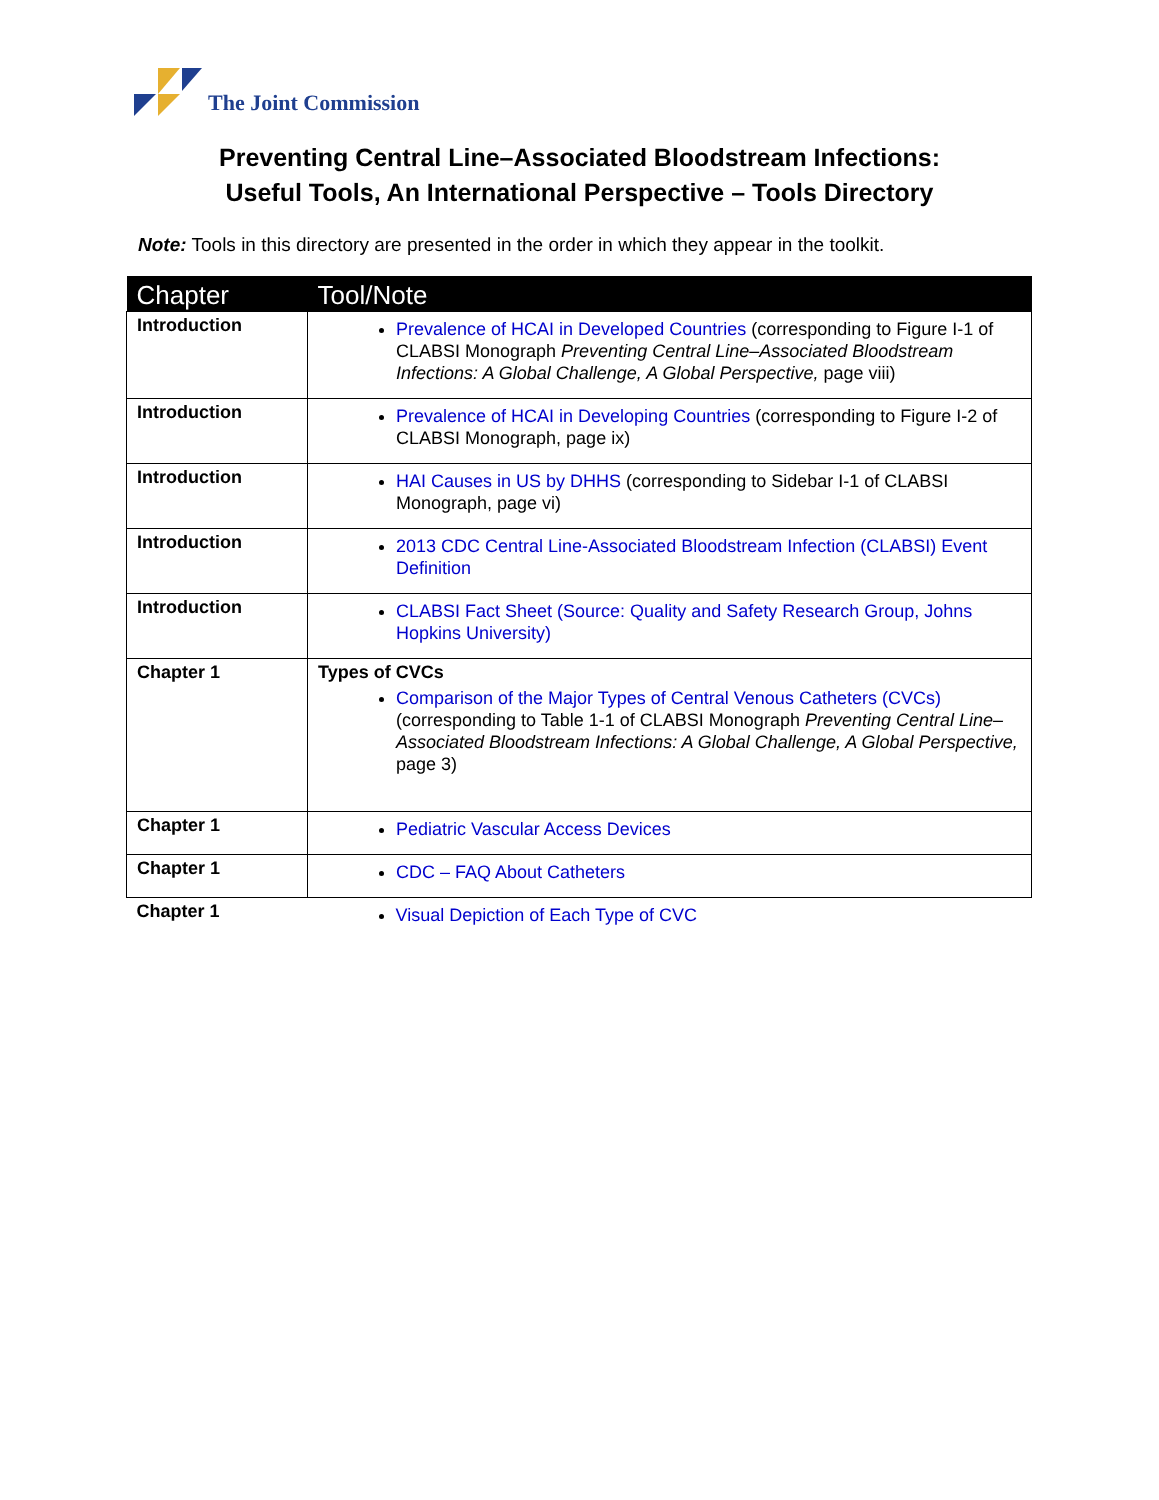The Joint Commission
Preventing Central Line–Associated Bloodstream Infections:
Useful Tools, An International Perspective – Tools Directory
Note: Tools in this directory are presented in the order in which they appear in the toolkit.
| Chapter | Tool/Note |
| --- | --- |
| Introduction | Prevalence of HCAI in Developed Countries (corresponding to Figure I-1 of CLABSI Monograph Preventing Central Line–Associated Bloodstream Infections: A Global Challenge, A Global Perspective, page viii) |
| Introduction | Prevalence of HCAI in Developing Countries (corresponding to Figure I-2 of CLABSI Monograph, page ix) |
| Introduction | HAI Causes in US by DHHS (corresponding to Sidebar I-1 of CLABSI Monograph, page vi) |
| Introduction | 2013 CDC Central Line-Associated Bloodstream Infection (CLABSI) Event Definition |
| Introduction | CLABSI Fact Sheet (Source: Quality and Safety Research Group, Johns Hopkins University) |
| Chapter 1 | Types of CVCs Comparison of the Major Types of Central Venous Catheters (CVCs) (corresponding to Table 1-1 of CLABSI Monograph Preventing Central Line–Associated Bloodstream Infections: A Global Challenge, A Global Perspective, page 3) |
| Chapter 1 | Pediatric Vascular Access Devices |
| Chapter 1 | CDC – FAQ About Catheters |
| Chapter 1 | Visual Depiction of Each Type of CVC |